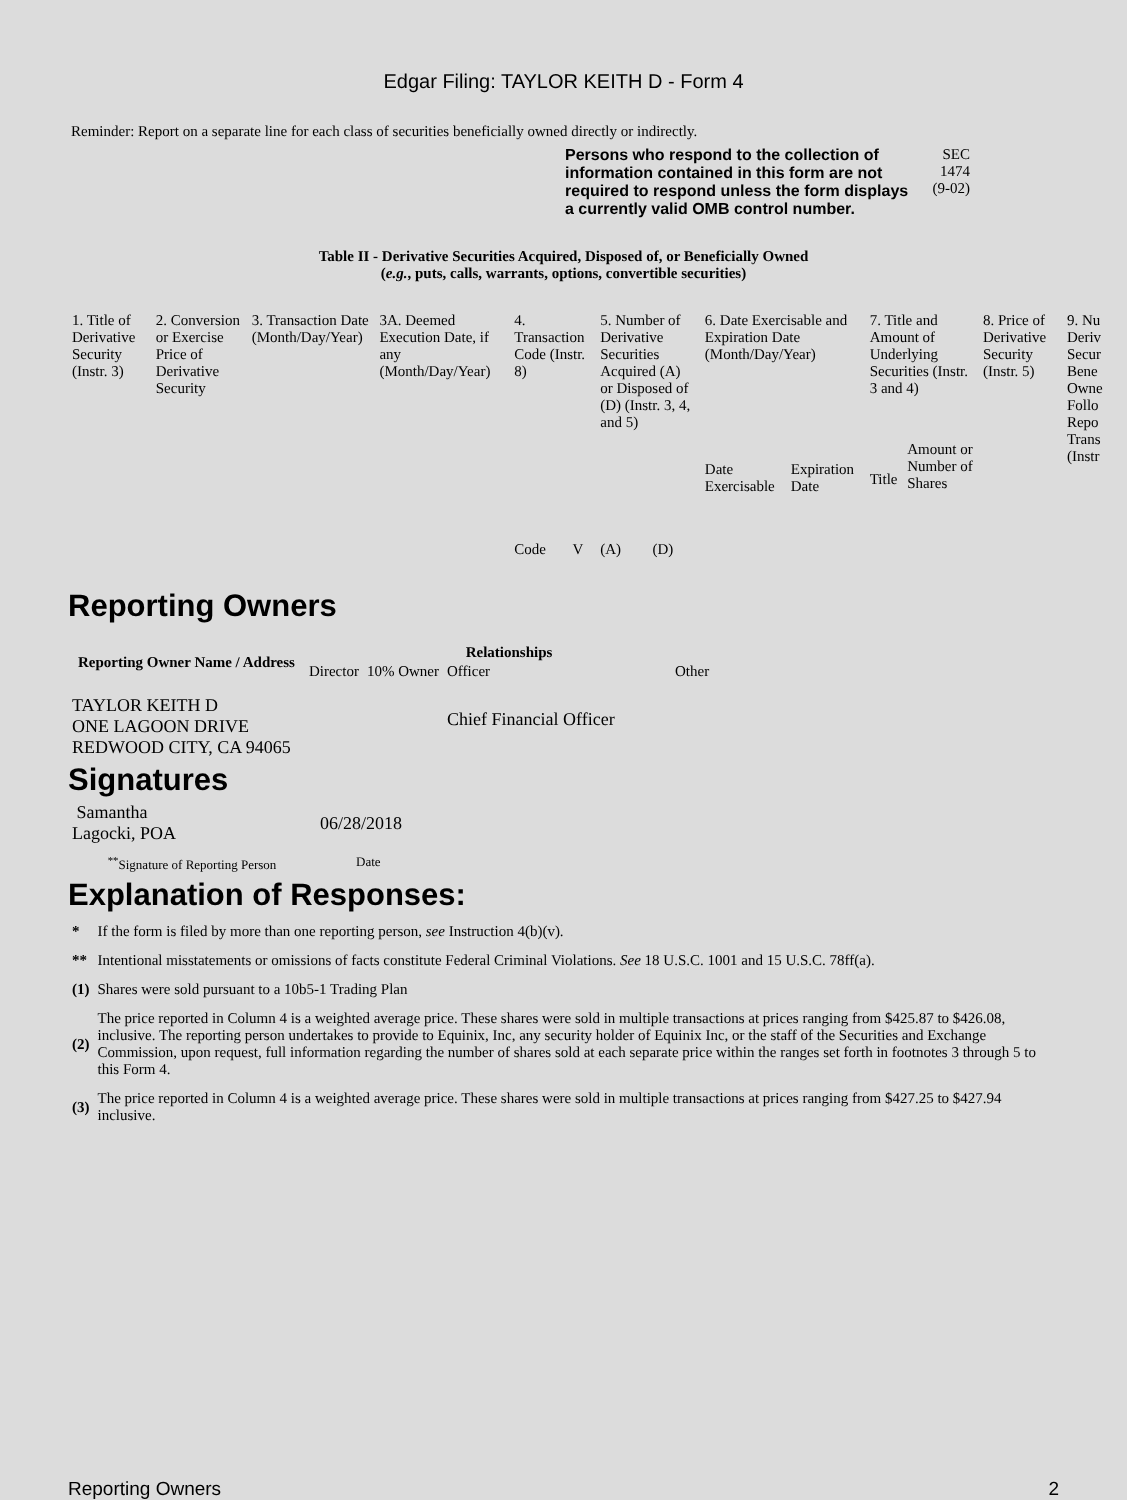Edgar Filing: TAYLOR KEITH D - Form 4
Reminder: Report on a separate line for each class of securities beneficially owned directly or indirectly.
Persons who respond to the collection of information contained in this form are not required to respond unless the form displays a currently valid OMB control number.
SEC 1474
(9-02)
Table II - Derivative Securities Acquired, Disposed of, or Beneficially Owned
(e.g., puts, calls, warrants, options, convertible securities)
| 1. Title of Derivative Security (Instr. 3) | 2. Conversion or Exercise Price of Derivative Security | 3. Transaction Date (Month/Day/Year) | 3A. Deemed Execution Date, if any (Month/Day/Year) | 4. Transaction Code (Instr. 8) | | 5. Number of Derivative Securities Acquired (A) or Disposed of (D) (Instr. 3, 4, and 5) | | 6. Date Exercisable and Expiration Date (Month/Day/Year) | | 7. Title and Amount of Underlying Securities (Instr. 3 and 4) | | 8. Price of Derivative Security (Instr. 5) | 9. Nu Deriv Secur Bene Owne Follo Repo Trans (Instr |
| --- | --- | --- | --- | --- | --- | --- | --- | --- | --- | --- | --- | --- | --- |
| | | | | Code | V | (A) | (D) | Date Exercisable | Expiration Date | Title | Amount or Number of Shares | | |
Reporting Owners
| Reporting Owner Name / Address | Relationships | | | |
| --- | --- | --- | --- | --- |
| | Director | 10% Owner | Officer | Other |
| TAYLOR KEITH D ONE LAGOON DRIVE REDWOOD CITY, CA 94065 | | | Chief Financial Officer | |
Signatures
| Samantha Lagocki, POA | 06/28/2018 |
| <sup>**</sup> Signature of Reporting Person | Date |
Explanation of Responses:
| * | If the form is filed by more than one reporting person, see Instruction 4(b)(v). |
| ** | Intentional misstatements or omissions of facts constitute Federal Criminal Violations. See 18 U.S.C. 1001 and 15 U.S.C. 78ff(a). |
| (1) | Shares were sold pursuant to a 10b5-1 Trading Plan |
| (2) | The price reported in Column 4 is a weighted average price. These shares were sold in multiple transactions at prices ranging from $425.87 to $426.08, inclusive. The reporting person undertakes to provide to Equinix, Inc, any security holder of Equinix Inc, or the staff of the Securities and Exchange Commission, upon request, full information regarding the number of shares sold at each separate price within the ranges set forth in footnotes 3 through 5 to this Form 4. |
| (3) | The price reported in Column 4 is a weighted average price. These shares were sold in multiple transactions at prices ranging from $427.25 to $427.94 inclusive. |
Reporting Owners 2